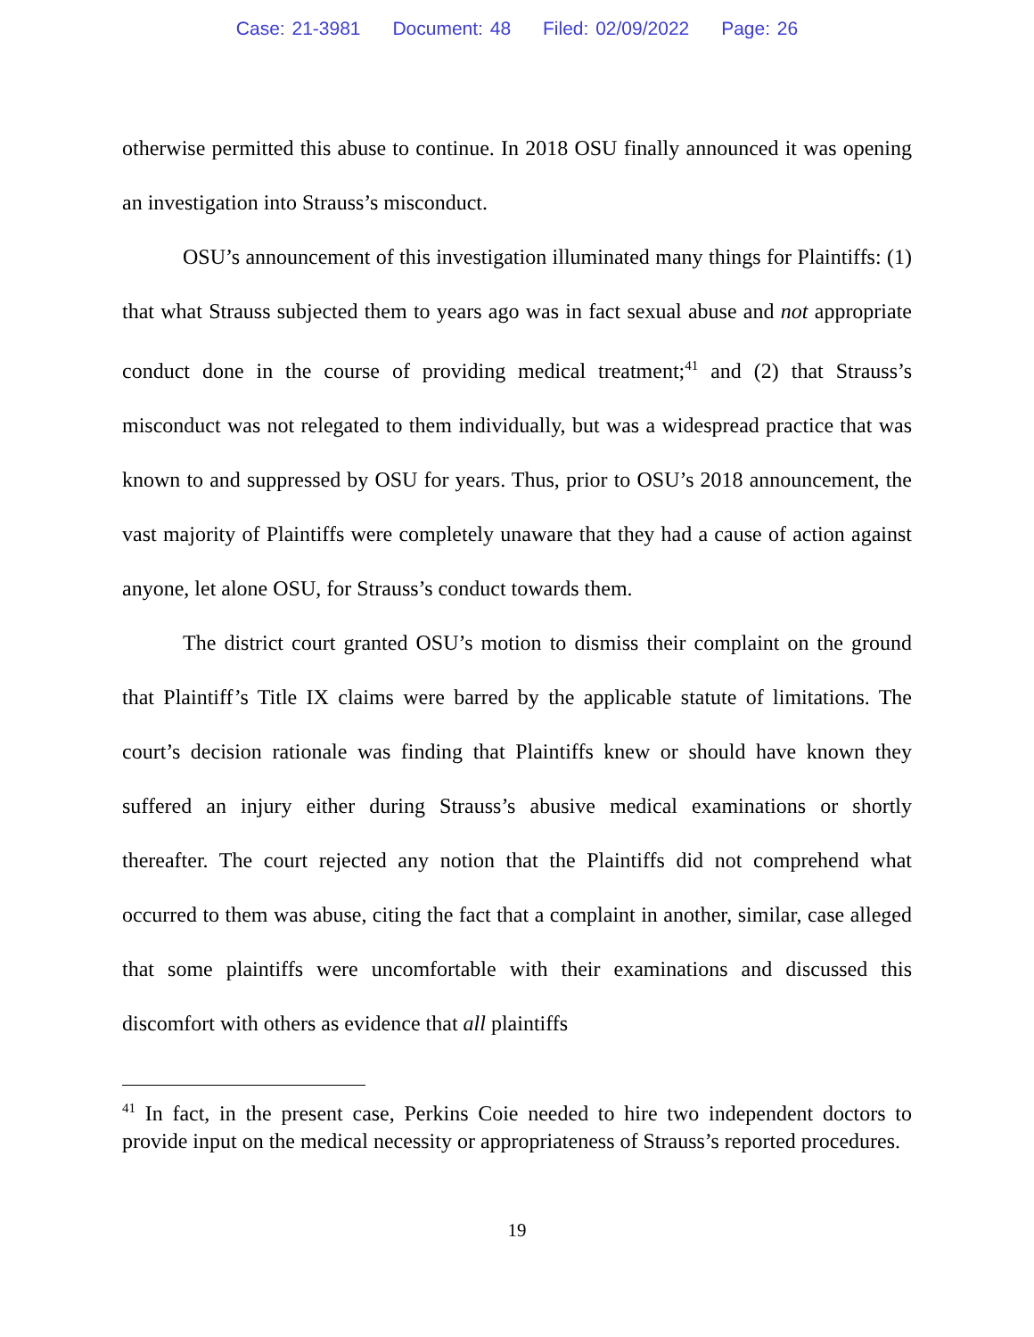Case: 21-3981 Document: 48 Filed: 02/09/2022 Page: 26
otherwise permitted this abuse to continue. In 2018 OSU finally announced it was opening an investigation into Strauss’s misconduct.
OSU’s announcement of this investigation illuminated many things for Plaintiffs: (1) that what Strauss subjected them to years ago was in fact sexual abuse and not appropriate conduct done in the course of providing medical treatment;<sup>41</sup> and (2) that Strauss’s misconduct was not relegated to them individually, but was a widespread practice that was known to and suppressed by OSU for years. Thus, prior to OSU’s 2018 announcement, the vast majority of Plaintiffs were completely unaware that they had a cause of action against anyone, let alone OSU, for Strauss’s conduct towards them.
The district court granted OSU’s motion to dismiss their complaint on the ground that Plaintiff’s Title IX claims were barred by the applicable statute of limitations. The court’s decision rationale was finding that Plaintiffs knew or should have known they suffered an injury either during Strauss’s abusive medical examinations or shortly thereafter. The court rejected any notion that the Plaintiffs did not comprehend what occurred to them was abuse, citing the fact that a complaint in another, similar, case alleged that some plaintiffs were uncomfortable with their examinations and discussed this discomfort with others as evidence that all plaintiffs
<sup>41</sup> In fact, in the present case, Perkins Coie needed to hire two independent doctors to provide input on the medical necessity or appropriateness of Strauss’s reported procedures.
19